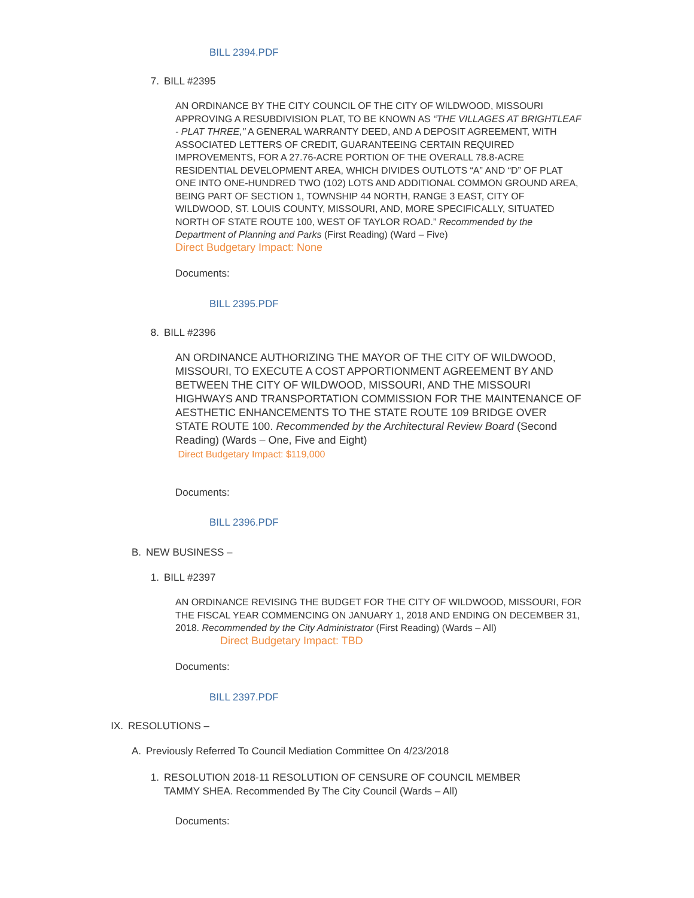BILL 2394.PDF
7. BILL #2395
AN ORDINANCE BY THE CITY COUNCIL OF THE CITY OF WILDWOOD, MISSOURI APPROVING A RESUBDIVISION PLAT, TO BE KNOWN AS “THE VILLAGES AT BRIGHTLEAF - PLAT THREE," A GENERAL WARRANTY DEED, AND A DEPOSIT AGREEMENT, WITH ASSOCIATED LETTERS OF CREDIT, GUARANTEEING CERTAIN REQUIRED IMPROVEMENTS, FOR A 27.76-ACRE PORTION OF THE OVERALL 78.8-ACRE RESIDENTIAL DEVELOPMENT AREA, WHICH DIVIDES OUTLOTS “A” AND “D” OF PLAT ONE INTO ONE-HUNDRED TWO (102) LOTS AND ADDITIONAL COMMON GROUND AREA, BEING PART OF SECTION 1, TOWNSHIP 44 NORTH, RANGE 3 EAST, CITY OF WILDWOOD, ST. LOUIS COUNTY, MISSOURI, AND, MORE SPECIFICALLY, SITUATED NORTH OF STATE ROUTE 100, WEST OF TAYLOR ROAD.” Recommended by the Department of Planning and Parks (First Reading) (Ward – Five)
Direct Budgetary Impact: None
Documents:
BILL 2395.PDF
8. BILL #2396
AN ORDINANCE AUTHORIZING THE MAYOR OF THE CITY OF WILDWOOD, MISSOURI, TO EXECUTE A COST APPORTIONMENT AGREEMENT BY AND BETWEEN THE CITY OF WILDWOOD, MISSOURI, AND THE MISSOURI HIGHWAYS AND TRANSPORTATION COMMISSION FOR THE MAINTENANCE OF AESTHETIC ENHANCEMENTS TO THE STATE ROUTE 109 BRIDGE OVER STATE ROUTE 100. Recommended by the Architectural Review Board (Second Reading) (Wards – One, Five and Eight)
Direct Budgetary Impact: $119,000
Documents:
BILL 2396.PDF
B. NEW BUSINESS –
1. BILL #2397
AN ORDINANCE REVISING THE BUDGET FOR THE CITY OF WILDWOOD, MISSOURI, FOR THE FISCAL YEAR COMMENCING ON JANUARY 1, 2018 AND ENDING ON DECEMBER 31, 2018. Recommended by the City Administrator (First Reading) (Wards – All)
Direct Budgetary Impact: TBD
Documents:
BILL 2397.PDF
IX. RESOLUTIONS –
A. Previously Referred To Council Mediation Committee On 4/23/2018
1. RESOLUTION 2018-11 RESOLUTION OF CENSURE OF COUNCIL MEMBER TAMMY SHEA. Recommended By The City Council (Wards – All)
Documents: